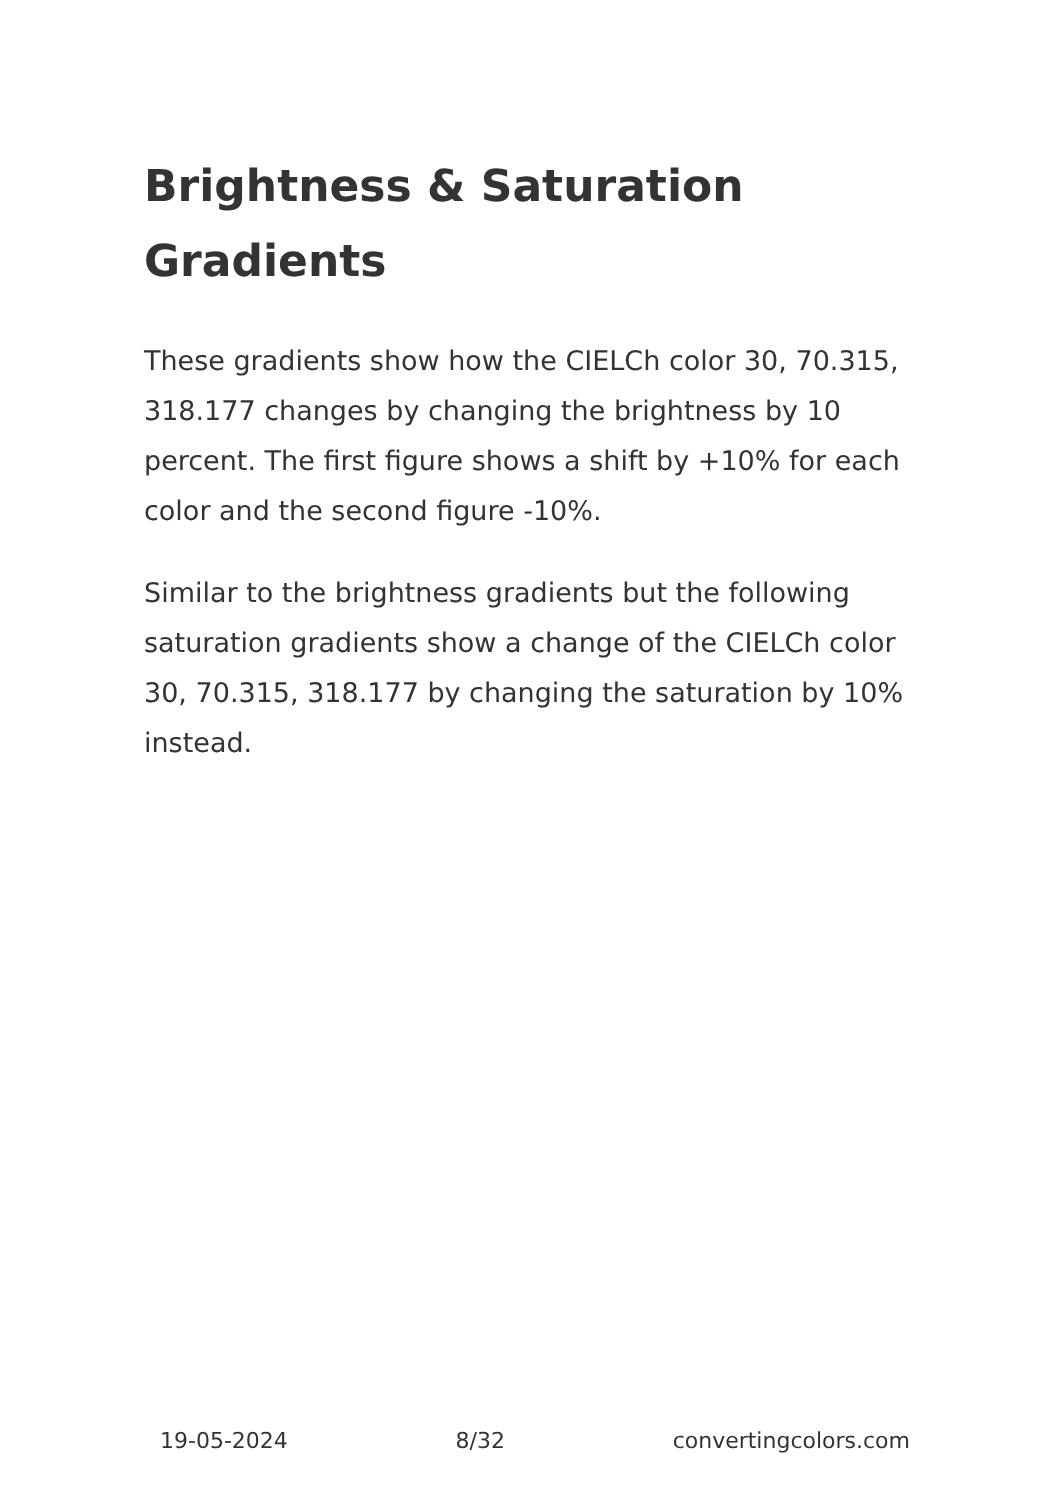Brightness & Saturation Gradients
These gradients show how the CIELCh color 30, 70.315, 318.177 changes by changing the brightness by 10 percent. The first figure shows a shift by +10% for each color and the second figure -10%.
Similar to the brightness gradients but the following saturation gradients show a change of the CIELCh color 30, 70.315, 318.177 by changing the saturation by 10% instead.
19-05-2024 8/32 convertingcolors.com